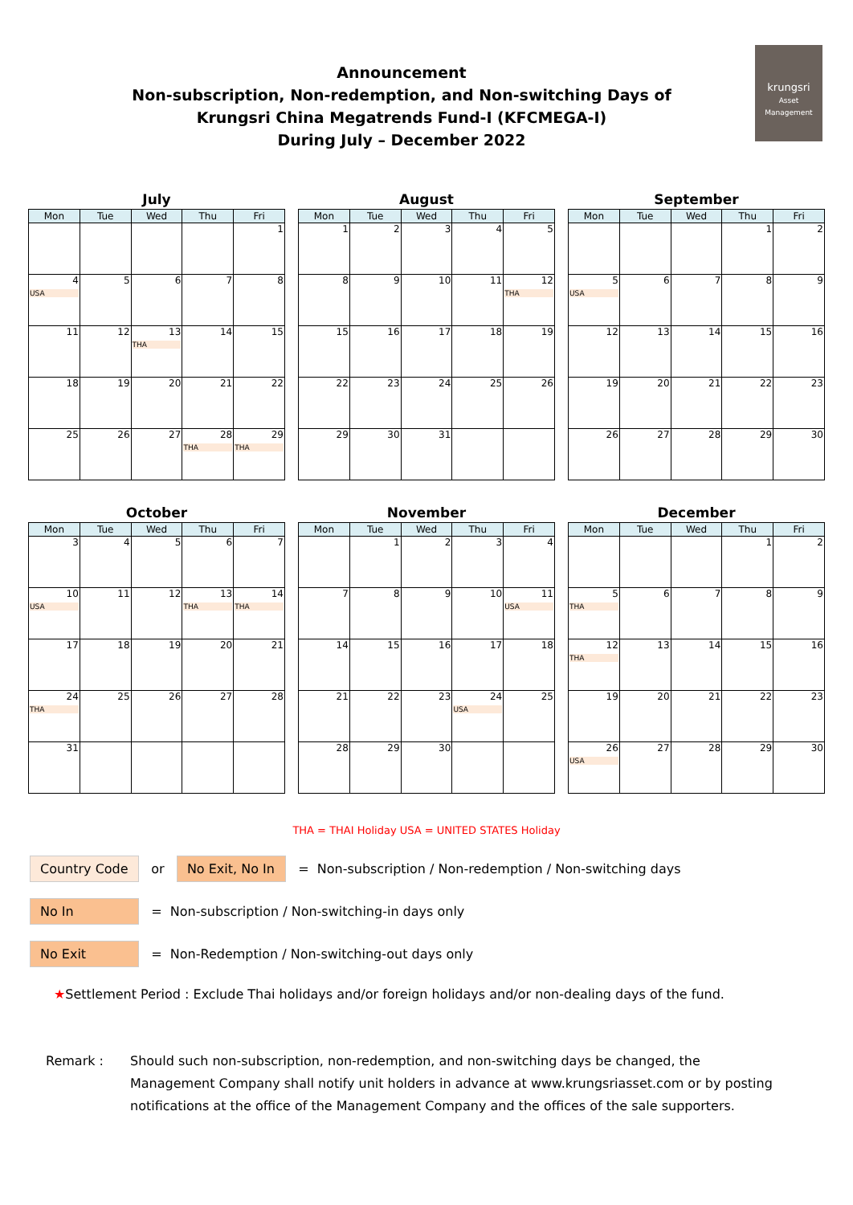Announcement
Non-subscription, Non-redemption, and Non-switching Days of
Krungsri China Megatrends Fund-I (KFCMEGA-I)
During July – December 2022
krungsri
Asset Management
July
| Mon | Tue | Wed | Thu | Fri |
| --- | --- | --- | --- | --- |
| | | | | 1 |
| 4 USA | 5 | 6 | 7 | 8 |
| 11 | 12 | 13 THA | 14 | 15 |
| 18 | 19 | 20 | 21 | 22 |
| 25 | 26 | 27 | 28 THA | 29 THA |
August
| Mon | Tue | Wed | Thu | Fri |
| --- | --- | --- | --- | --- |
| 1 | 2 | 3 | 4 | 5 |
| 8 | 9 | 10 | 11 | 12 THA |
| 15 | 16 | 17 | 18 | 19 |
| 22 | 23 | 24 | 25 | 26 |
| 29 | 30 | 31 | | |
September
| Mon | Tue | Wed | Thu | Fri |
| --- | --- | --- | --- | --- |
| | | | 1 | 2 |
| 5 USA | 6 | 7 | 8 | 9 |
| 12 | 13 | 14 | 15 | 16 |
| 19 | 20 | 21 | 22 | 23 |
| 26 | 27 | 28 | 29 | 30 |
October
| Mon | Tue | Wed | Thu | Fri |
| --- | --- | --- | --- | --- |
| 3 | 4 | 5 | 6 | 7 |
| 10 USA | 11 | 12 | 13 THA | 14 THA |
| 17 | 18 | 19 | 20 | 21 |
| 24 THA | 25 | 26 | 27 | 28 |
| 31 | | | | |
November
| Mon | Tue | Wed | Thu | Fri |
| --- | --- | --- | --- | --- |
| | 1 | 2 | 3 | 4 |
| 7 | 8 | 9 | 10 | 11 USA |
| 14 | 15 | 16 | 17 | 18 |
| 21 | 22 | 23 | 24 USA | 25 |
| 28 | 29 | 30 | | |
December
| Mon | Tue | Wed | Thu | Fri |
| --- | --- | --- | --- | --- |
| | | | 1 | 2 |
| 5 THA | 6 | 7 | 8 | 9 |
| 12 THA | 13 | 14 | 15 | 16 |
| 19 | 20 | 21 | 22 | 23 |
| 26 USA | 27 | 28 | 29 | 30 |
THA = THAI Holiday USA = UNITED STATES Holiday
Country Code or No Exit, No In = Non-subscription / Non-redemption / Non-switching days
No In = Non-subscription / Non-switching-in days only
No Exit = Non-Redemption / Non-switching-out days only
★Settlement Period : Exclude Thai holidays and/or foreign holidays and/or non-dealing days of the fund.
Remark : Should such non-subscription, non-redemption, and non-switching days be changed, the Management Company shall notify unit holders in advance at www.krungsriasset.com or by posting notifications at the office of the Management Company and the offices of the sale supporters.